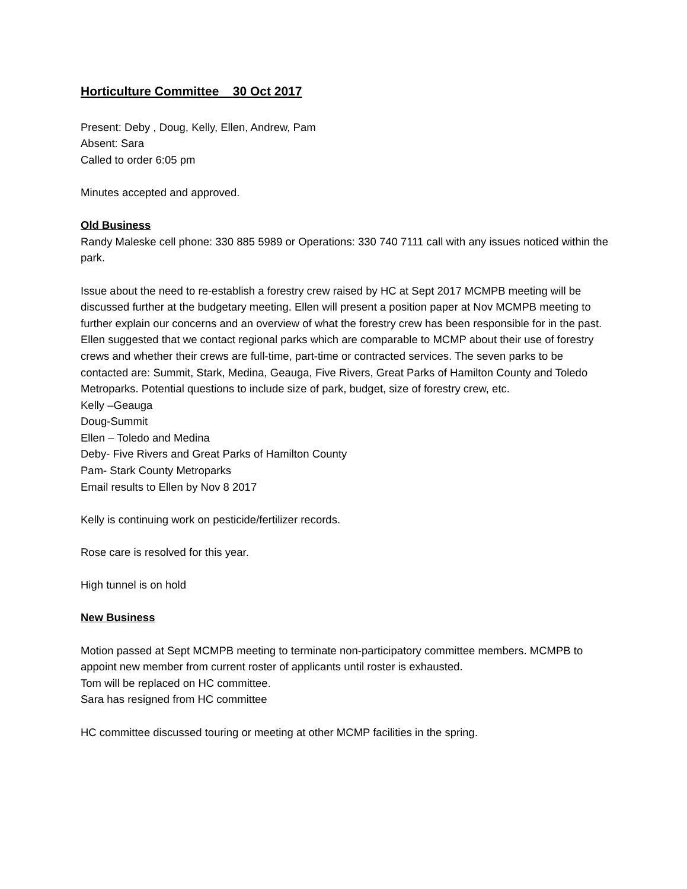Horticulture Committee 30 Oct 2017
Present: Deby , Doug, Kelly, Ellen, Andrew, Pam
Absent: Sara
Called to order 6:05 pm
Minutes accepted and approved.
Old Business
Randy Maleske cell phone: 330 885 5989 or Operations: 330 740 7111 call with any issues noticed within the park.
Issue about the need to re-establish a forestry crew raised by HC at Sept 2017 MCMPB meeting will be discussed further at the budgetary meeting. Ellen will present a position paper at Nov MCMPB meeting to further explain our concerns and an overview of what the forestry crew has been responsible for in the past. Ellen suggested that we contact regional parks which are comparable to MCMP about their use of forestry crews and whether their crews are full-time, part-time or contracted services. The seven parks to be contacted are: Summit, Stark, Medina, Geauga, Five Rivers, Great Parks of Hamilton County and Toledo Metroparks. Potential questions to include size of park, budget, size of forestry crew, etc.
Kelly –Geauga
Doug-Summit
Ellen – Toledo and Medina
Deby- Five Rivers and Great Parks of Hamilton County
Pam- Stark County Metroparks
Email results to Ellen by Nov 8 2017
Kelly is continuing work on pesticide/fertilizer records.
Rose care is resolved for this year.
High tunnel is on hold
New Business
Motion passed at Sept MCMPB meeting to terminate non-participatory committee members. MCMPB to appoint new member from current roster of applicants until roster is exhausted.
Tom will be replaced on HC committee.
Sara has resigned from HC committee
HC committee discussed touring or meeting at other MCMP facilities in the spring.